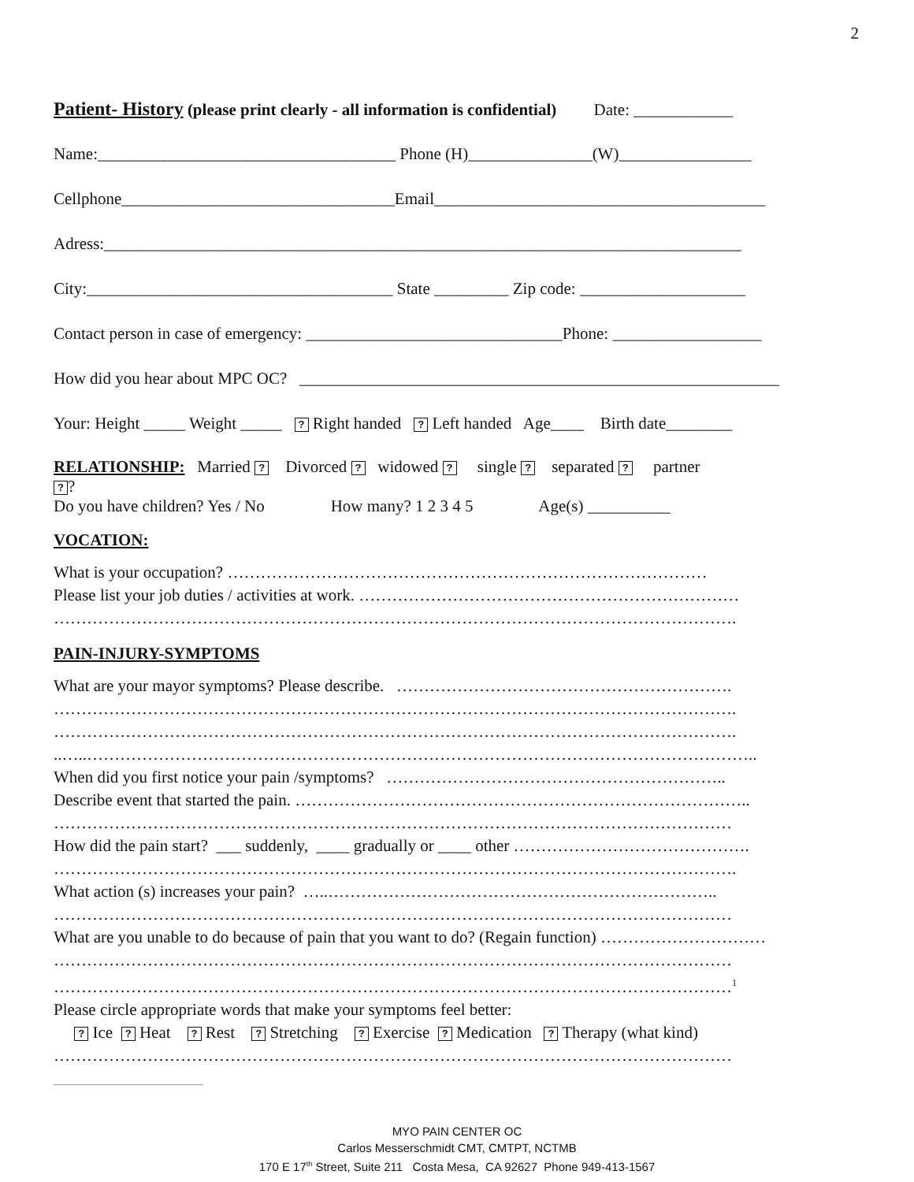2
Patient- History (please print clearly - all information is confidential) Date: ____________
Name:____________________________________ Phone (H)_______________(W)________________
Cellphone_________________________________Email________________________________________
Adress:_____________________________________________________________________________
City:_____________________________________ State _________ Zip code: ____________________
Contact person in case of emergency: _______________________________Phone: __________________
How did you hear about MPC OC? __________________________________________________________
Your: Height _____ Weight _____ ? Right handed ? Left handed Age____ Birth date________
RELATIONSHIP: Married ? Divorced ? widowed ? single ? separated ? partner
??
Do you have children? Yes / No How many? 1 2 3 4 5 Age(s) __________
VOCATION:
What is your occupation? ……………………………………………………………………………
Please list your job duties / activities at work. ……………………………………………………………
…………………………………………………………………………………………………………….
PAIN-INJURY-SYMPTOMS
What are your mayor symptoms? Please describe. …………………………………………………….
…………………………………………………………………………………………………………….
…………………………………………………………………………………………………………….
..…..…………………………………………………………………………………………………………..
When did you first notice your pain /symptoms? ……………………………………………………..
Describe event that started the pain. ………………………………………………………………………..
……………………………………………………………………………………………………………
How did the pain start? ___ suddenly, ____ gradually or ____ other …………………………………….
…………………………………………………………………………………………………………….
What action (s) increases your pain? …..……………………………………………………………..
……………………………………………………………………………………………………………
What are you unable to do because of pain that you want to do? (Regain function) …………………………
……………………………………………………………………………………………………………
……………………………………………………………………………………………………………<sup>1</sup>
Please circle appropriate words that make your symptoms feel better:
? Ice ? Heat ? Rest ? Stretching ? Exercise ? Medication ? Therapy (what kind)
……………………………………………………………………………………………………………
MYO PAIN CENTER OC
Carlos Messerschmidt CMT, CMTPT, NCTMB
170 E 17<sup>th</sup> Street, Suite 211 Costa Mesa, CA 92627 Phone 949-413-1567